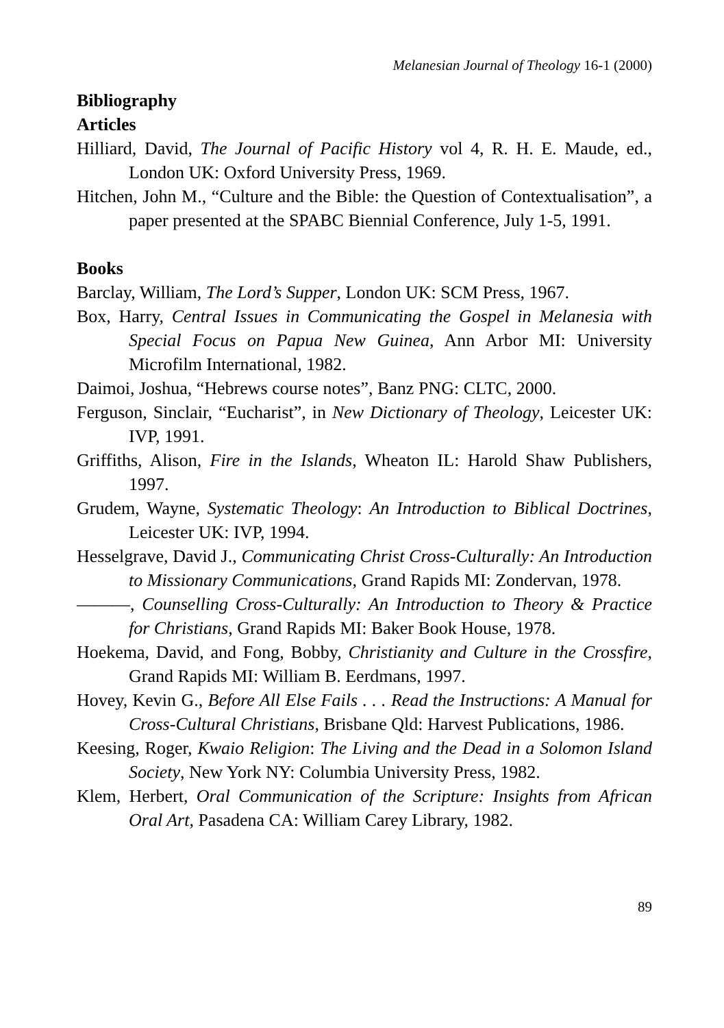Melanesian Journal of Theology 16-1 (2000)
Bibliography
Articles
Hilliard, David, The Journal of Pacific History vol 4, R. H. E. Maude, ed., London UK: Oxford University Press, 1969.
Hitchen, John M., “Culture and the Bible: the Question of Contextualisation”, a paper presented at the SPABC Biennial Conference, July 1-5, 1991.
Books
Barclay, William, The Lord’s Supper, London UK: SCM Press, 1967.
Box, Harry, Central Issues in Communicating the Gospel in Melanesia with Special Focus on Papua New Guinea, Ann Arbor MI: University Microfilm International, 1982.
Daimoi, Joshua, “Hebrews course notes”, Banz PNG: CLTC, 2000.
Ferguson, Sinclair, “Eucharist”, in New Dictionary of Theology, Leicester UK: IVP, 1991.
Griffiths, Alison, Fire in the Islands, Wheaton IL: Harold Shaw Publishers, 1997.
Grudem, Wayne, Systematic Theology: An Introduction to Biblical Doctrines, Leicester UK: IVP, 1994.
Hesselgrave, David J., Communicating Christ Cross-Culturally: An Introduction to Missionary Communications, Grand Rapids MI: Zondervan, 1978.
———, Counselling Cross-Culturally: An Introduction to Theory & Practice for Christians, Grand Rapids MI: Baker Book House, 1978.
Hoekema, David, and Fong, Bobby, Christianity and Culture in the Crossfire, Grand Rapids MI: William B. Eerdmans, 1997.
Hovey, Kevin G., Before All Else Fails . . . Read the Instructions: A Manual for Cross-Cultural Christians, Brisbane Qld: Harvest Publications, 1986.
Keesing, Roger, Kwaio Religion: The Living and the Dead in a Solomon Island Society, New York NY: Columbia University Press, 1982.
Klem, Herbert, Oral Communication of the Scripture: Insights from African Oral Art, Pasadena CA: William Carey Library, 1982.
89